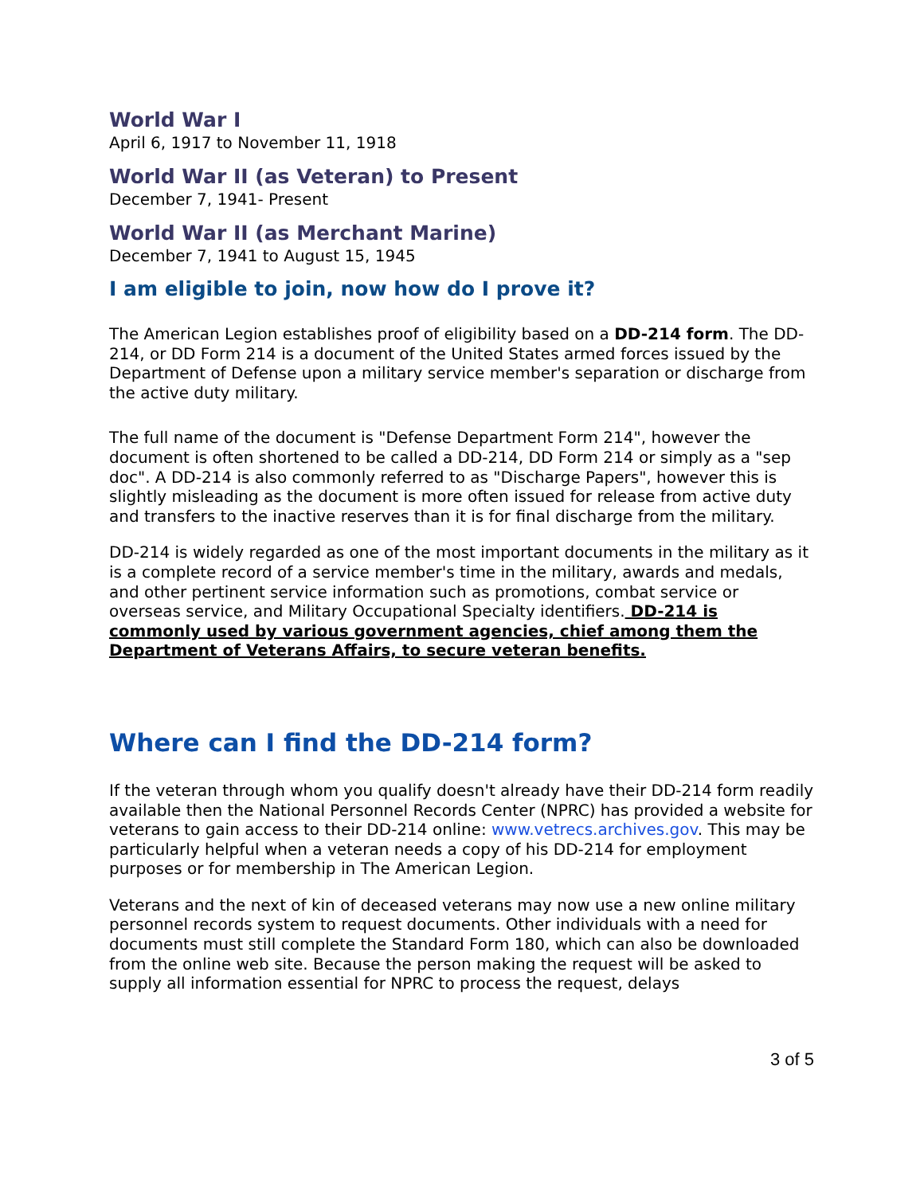World War I
April 6, 1917 to November 11, 1918
World War II (as Veteran) to Present
December 7, 1941- Present
World War II (as Merchant Marine)
December 7, 1941 to August 15, 1945
I am eligible to join, now how do I prove it?
The American Legion establishes proof of eligibility based on a DD-214 form. The DD-214, or DD Form 214 is a document of the United States armed forces issued by the Department of Defense upon a military service member's separation or discharge from the active duty military.
The full name of the document is "Defense Department Form 214", however the document is often shortened to be called a DD-214, DD Form 214 or simply as a "sep doc". A DD-214 is also commonly referred to as "Discharge Papers", however this is slightly misleading as the document is more often issued for release from active duty and transfers to the inactive reserves than it is for final discharge from the military.
DD-214 is widely regarded as one of the most important documents in the military as it is a complete record of a service member's time in the military, awards and medals, and other pertinent service information such as promotions, combat service or overseas service, and Military Occupational Specialty identifiers. DD-214 is commonly used by various government agencies, chief among them the Department of Veterans Affairs, to secure veteran benefits.
Where can I find the DD-214 form?
If the veteran through whom you qualify doesn't already have their DD-214 form readily available then the National Personnel Records Center (NPRC) has provided a website for veterans to gain access to their DD-214 online: www.vetrecs.archives.gov. This may be particularly helpful when a veteran needs a copy of his DD-214 for employment purposes or for membership in The American Legion.
Veterans and the next of kin of deceased veterans may now use a new online military personnel records system to request documents. Other individuals with a need for documents must still complete the Standard Form 180, which can also be downloaded from the online web site. Because the person making the request will be asked to supply all information essential for NPRC to process the request, delays
3 of 5